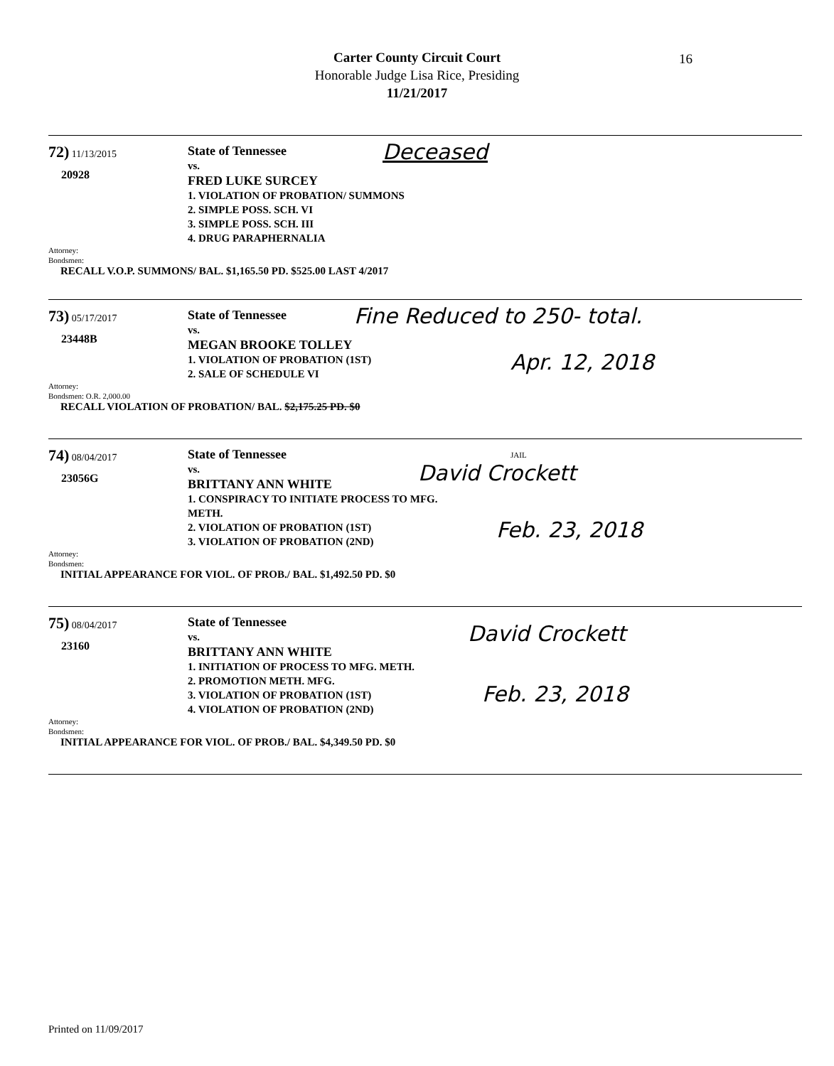Carter County Circuit Court
Honorable Judge Lisa Rice, Presiding
11/21/2017
16
72) 11/13/2015
20928
State of Tennessee
vs.
FRED LUKE SURCEY
1. VIOLATION OF PROBATION/ SUMMONS
2. SIMPLE POSS. SCH. VI
3. SIMPLE POSS. SCH. III
4. DRUG PARAPHERNALIA
Attorney:
Bondsmen:
RECALL V.O.P. SUMMONS/ BAL. $1,165.50 PD. $525.00 LAST 4/2017
Deceased
73) 05/17/2017
23448B
State of Tennessee
vs.
MEGAN BROOKE TOLLEY
1. VIOLATION OF PROBATION (1ST)
2. SALE OF SCHEDULE VI
Attorney:
Bondsmen: O.R. 2,000.00
RECALL VIOLATION OF PROBATION/ BAL. $2,175.25 PD. $0
Fine Reduced to 250- total.
Apr. 12, 2018
74) 08/04/2017
23056G
State of Tennessee
vs.
BRITTANY ANN WHITE
1. CONSPIRACY TO INITIATE PROCESS TO MFG.
METH.
2. VIOLATION OF PROBATION (1ST)
3. VIOLATION OF PROBATION (2ND)
Attorney:
Bondsmen:
INITIAL APPEARANCE FOR VIOL. OF PROB./ BAL. $1,492.50 PD. $0
JAIL
David Crockett
Feb. 23, 2018
75) 08/04/2017
23160
State of Tennessee
vs.
BRITTANY ANN WHITE
1. INITIATION OF PROCESS TO MFG. METH.
2. PROMOTION METH. MFG.
3. VIOLATION OF PROBATION (1ST)
4. VIOLATION OF PROBATION (2ND)
Attorney:
Bondsmen:
INITIAL APPEARANCE FOR VIOL. OF PROB./ BAL. $4,349.50 PD. $0
David Crockett
Feb. 23, 2018
Printed on 11/09/2017